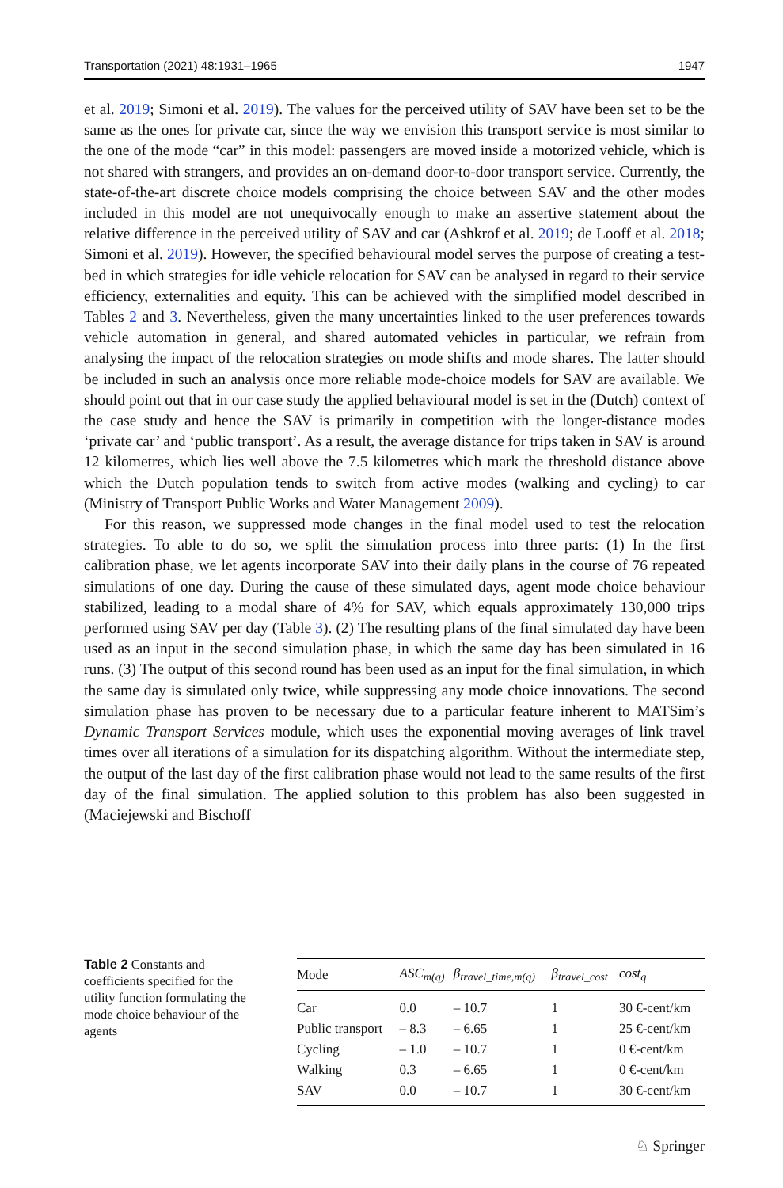Transportation (2021) 48:1931–1965 1947
et al. 2019; Simoni et al. 2019). The values for the perceived utility of SAV have been set to be the same as the ones for private car, since the way we envision this transport service is most similar to the one of the mode “car” in this model: passengers are moved inside a motorized vehicle, which is not shared with strangers, and provides an on-demand door-to-door transport service. Currently, the state-of-the-art discrete choice models comprising the choice between SAV and the other modes included in this model are not unequivocally enough to make an assertive statement about the relative difference in the perceived utility of SAV and car (Ashkrof et al. 2019; de Looff et al. 2018; Simoni et al. 2019). However, the specified behavioural model serves the purpose of creating a test-bed in which strategies for idle vehicle relocation for SAV can be analysed in regard to their service efficiency, externalities and equity. This can be achieved with the simplified model described in Tables 2 and 3. Nevertheless, given the many uncertainties linked to the user preferences towards vehicle automation in general, and shared automated vehicles in particular, we refrain from analysing the impact of the relocation strategies on mode shifts and mode shares. The latter should be included in such an analysis once more reliable mode-choice models for SAV are available. We should point out that in our case study the applied behavioural model is set in the (Dutch) context of the case study and hence the SAV is primarily in competition with the longer-distance modes ‘private car’ and ‘public transport’. As a result, the average distance for trips taken in SAV is around 12 kilometres, which lies well above the 7.5 kilometres which mark the threshold distance above which the Dutch population tends to switch from active modes (walking and cycling) to car (Ministry of Transport Public Works and Water Management 2009).
For this reason, we suppressed mode changes in the final model used to test the relocation strategies. To able to do so, we split the simulation process into three parts: (1) In the first calibration phase, we let agents incorporate SAV into their daily plans in the course of 76 repeated simulations of one day. During the cause of these simulated days, agent mode choice behaviour stabilized, leading to a modal share of 4% for SAV, which equals approximately 130,000 trips performed using SAV per day (Table 3). (2) The resulting plans of the final simulated day have been used as an input in the second simulation phase, in which the same day has been simulated in 16 runs. (3) The output of this second round has been used as an input for the final simulation, in which the same day is simulated only twice, while suppressing any mode choice innovations. The second simulation phase has proven to be necessary due to a particular feature inherent to MATSim’s Dynamic Transport Services module, which uses the exponential moving averages of link travel times over all iterations of a simulation for its dispatching algorithm. Without the intermediate step, the output of the last day of the first calibration phase would not lead to the same results of the first day of the final simulation. The applied solution to this problem has also been suggested in (Maciejewski and Bischoff
Table 2 Constants and coefficients specified for the utility function formulating the mode choice behaviour of the agents
| Mode | ASC<sub>m(q)</sub> | β<sub>travel_time,m(q)</sub> | β<sub>travel_cost</sub> | cost<sub>q</sub> |
| --- | --- | --- | --- | --- |
| Car | 0.0 | – 10.7 | 1 | 30 €-cent/km |
| Public transport | – 8.3 | – 6.65 | 1 | 25 €-cent/km |
| Cycling | – 1.0 | – 10.7 | 1 | 0 €-cent/km |
| Walking | 0.3 | – 6.65 | 1 | 0 €-cent/km |
| SAV | 0.0 | – 10.7 | 1 | 30 €-cent/km |
♘ Springer